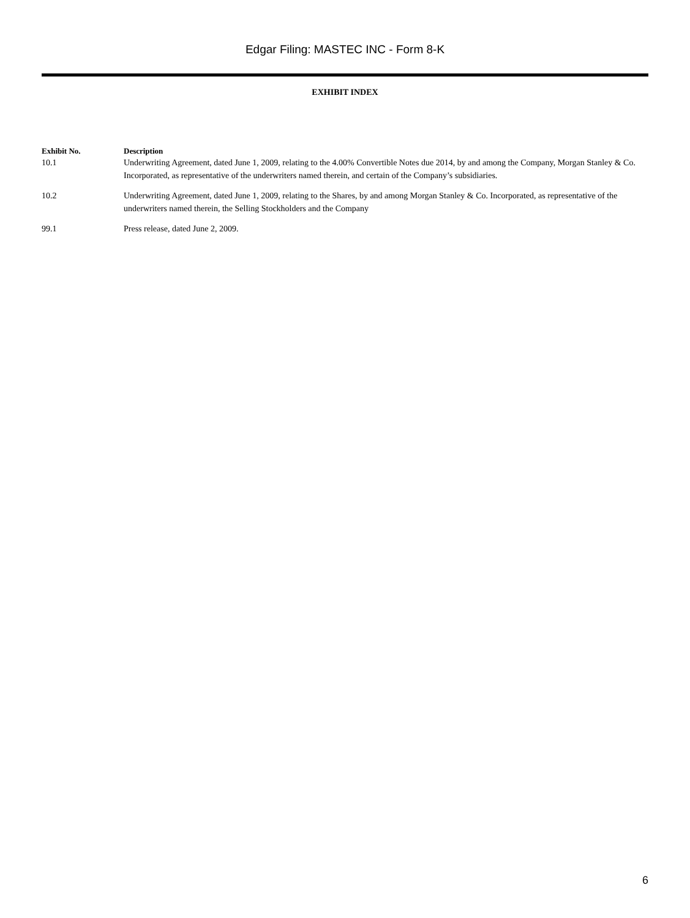Edgar Filing: MASTEC INC - Form 8-K
EXHIBIT INDEX
| Exhibit No. | Description |
| --- | --- |
| 10.1 | Underwriting Agreement, dated June 1, 2009, relating to the 4.00% Convertible Notes due 2014, by and among the Company, Morgan Stanley & Co. Incorporated, as representative of the underwriters named therein, and certain of the Company’s subsidiaries. |
| 10.2 | Underwriting Agreement, dated June 1, 2009, relating to the Shares, by and among Morgan Stanley & Co. Incorporated, as representative of the underwriters named therein, the Selling Stockholders and the Company |
| 99.1 | Press release, dated June 2, 2009. |
6